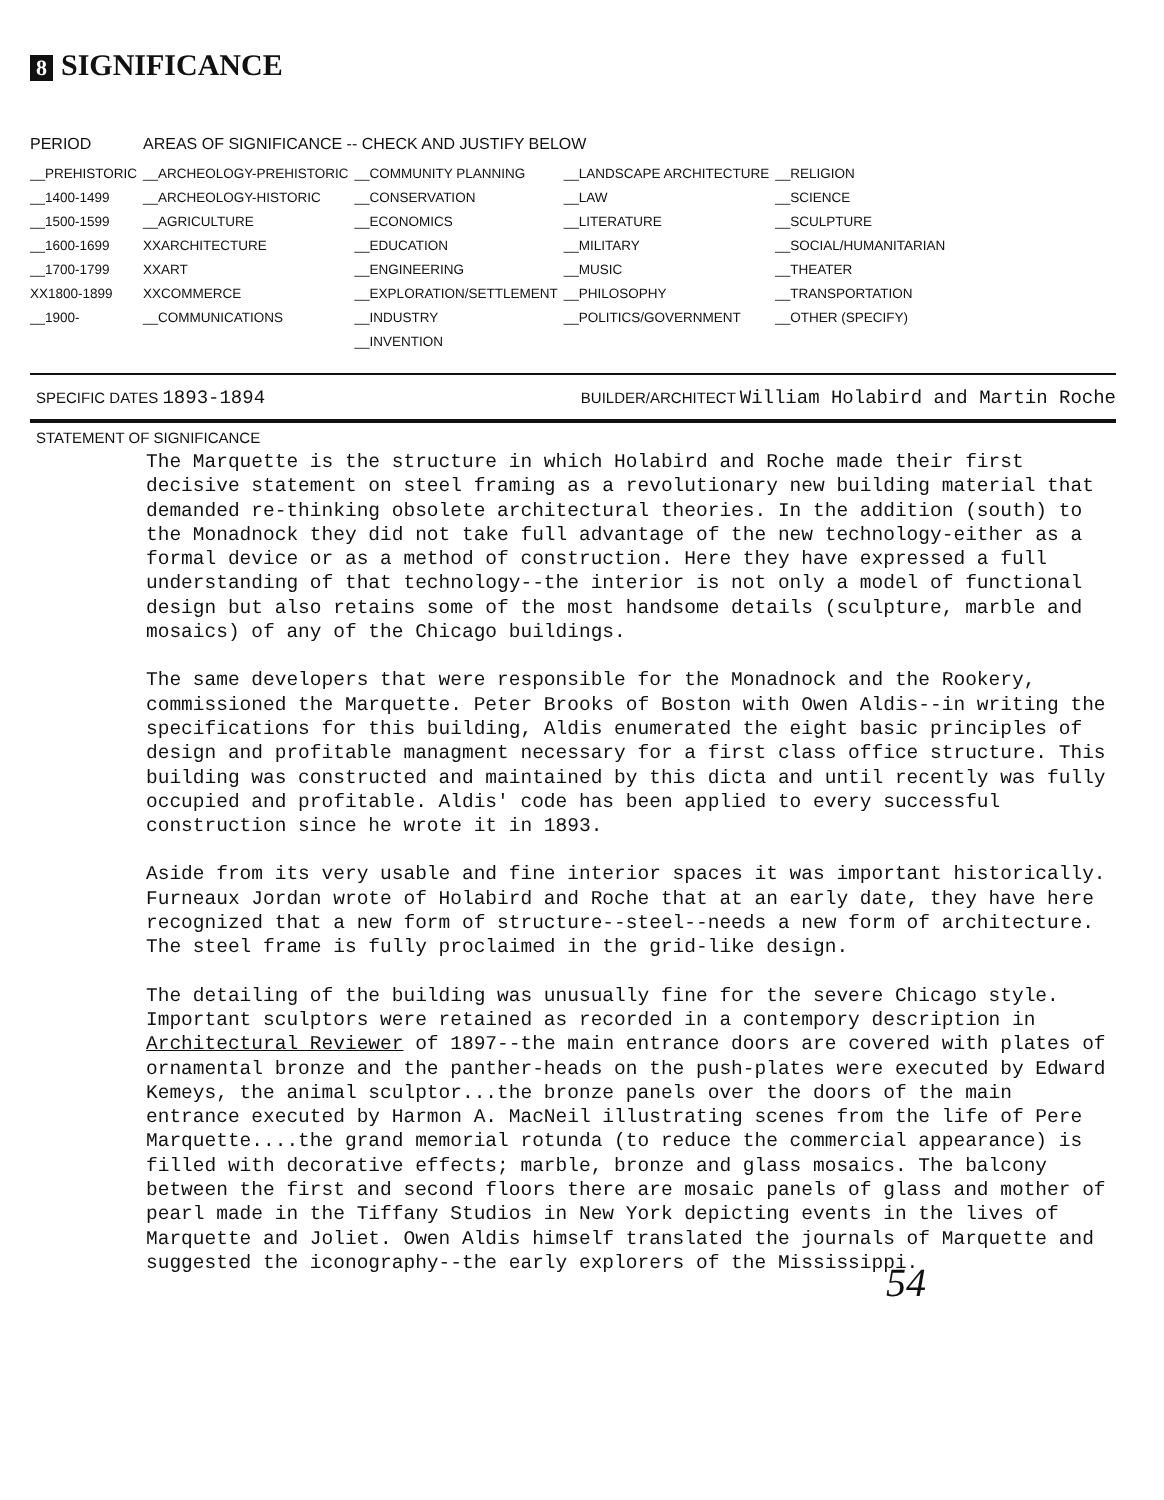8 SIGNIFICANCE
| PERIOD | AREAS OF SIGNIFICANCE -- CHECK AND JUSTIFY BELOW | | | |
| --- | --- | --- | --- | --- |
| __PREHISTORIC | __ARCHEOLOGY-PREHISTORIC | __COMMUNITY PLANNING | __LANDSCAPE ARCHITECTURE | __RELIGION |
| __1400-1499 | __ARCHEOLOGY-HISTORIC | __CONSERVATION | __LAW | __SCIENCE |
| __1500-1599 | __AGRICULTURE | __ECONOMICS | __LITERATURE | __SCULPTURE |
| __1600-1699 | XXARCHITECTURE | __EDUCATION | __MILITARY | __SOCIAL/HUMANITARIAN |
| __1700-1799 | XXART | __ENGINEERING | __MUSIC | __THEATER |
| XX1800-1899 | XXCOMMERCE | __EXPLORATION/SETTLEMENT | __PHILOSOPHY | __TRANSPORTATION |
| __1900- | __COMMUNICATIONS | __INDUSTRY | __POLITICS/GOVERNMENT | __OTHER (SPECIFY) |
| | | __INVENTION | | |
SPECIFIC DATES 1893-1894 BUILDER/ARCHITECT William Holabird and Martin Roche
STATEMENT OF SIGNIFICANCE
The Marquette is the structure in which Holabird and Roche made their first decisive statement on steel framing as a revolutionary new building material that demanded re-thinking obsolete architectural theories. In the addition (south) to the Monadnock they did not take full advantage of the new technology-either as a formal device or as a method of construction. Here they have expressed a full understanding of that technology--the interior is not only a model of functional design but also retains some of the most handsome details (sculpture, marble and mosaics) of any of the Chicago buildings.
The same developers that were responsible for the Monadnock and the Rookery, commissioned the Marquette. Peter Brooks of Boston with Owen Aldis--in writing the specifications for this building, Aldis enumerated the eight basic principles of design and profitable managment necessary for a first class office structure. This building was constructed and maintained by this dicta and until recently was fully occupied and profitable. Aldis' code has been applied to every successful construction since he wrote it in 1893.
Aside from its very usable and fine interior spaces it was important historically. Furneaux Jordan wrote of Holabird and Roche that at an early date, they have here recognized that a new form of structure--steel--needs a new form of architecture. The steel frame is fully proclaimed in the grid-like design.
The detailing of the building was unusually fine for the severe Chicago style. Important sculptors were retained as recorded in a contempory description in Architectural Reviewer of 1897--the main entrance doors are covered with plates of ornamental bronze and the panther-heads on the push-plates were executed by Edward Kemeys, the animal sculptor...the bronze panels over the doors of the main entrance executed by Harmon A. MacNeil illustrating scenes from the life of Pere Marquette....the grand memorial rotunda (to reduce the commercial appearance) is filled with decorative effects; marble, bronze and glass mosaics. The balcony between the first and second floors there are mosaic panels of glass and mother of pearl made in the Tiffany Studios in New York depicting events in the lives of Marquette and Joliet. Owen Aldis himself translated the journals of Marquette and suggested the iconography--the early explorers of the Mississippi.
54